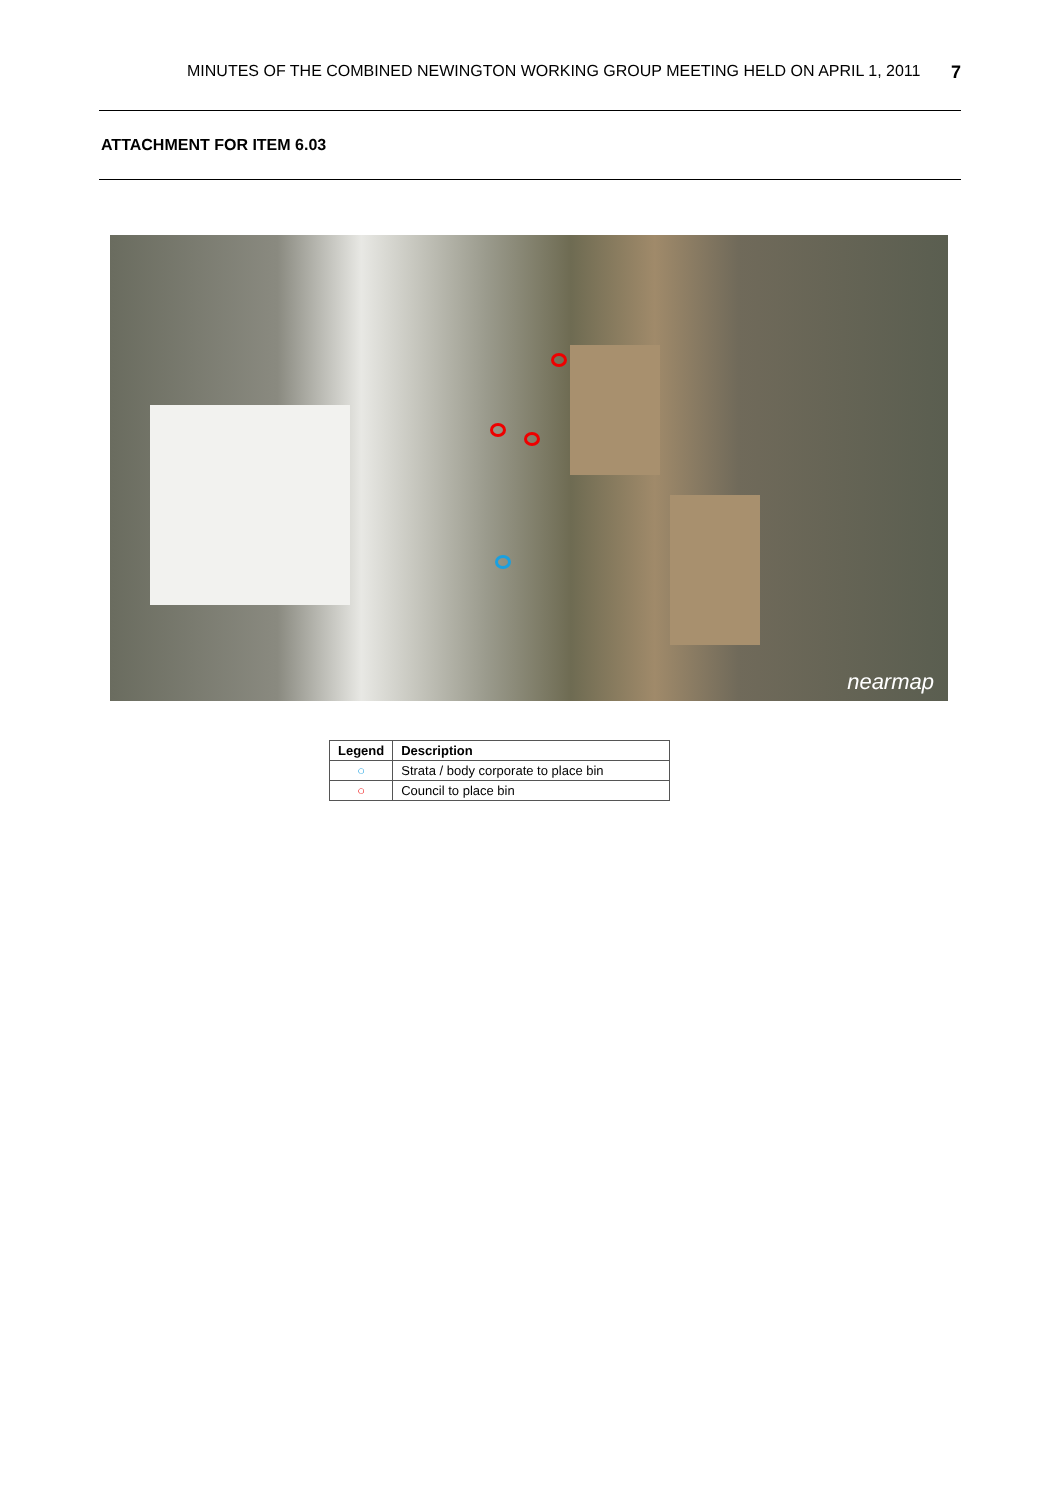MINUTES OF THE COMBINED NEWINGTON WORKING GROUP MEETING HELD ON APRIL 1, 2011 7
ATTACHMENT FOR ITEM 6.03
nearmap
| Legend | Description |
| --- | --- |
| ○ | Strata / body corporate to place bin |
| ○ | Council to place bin |